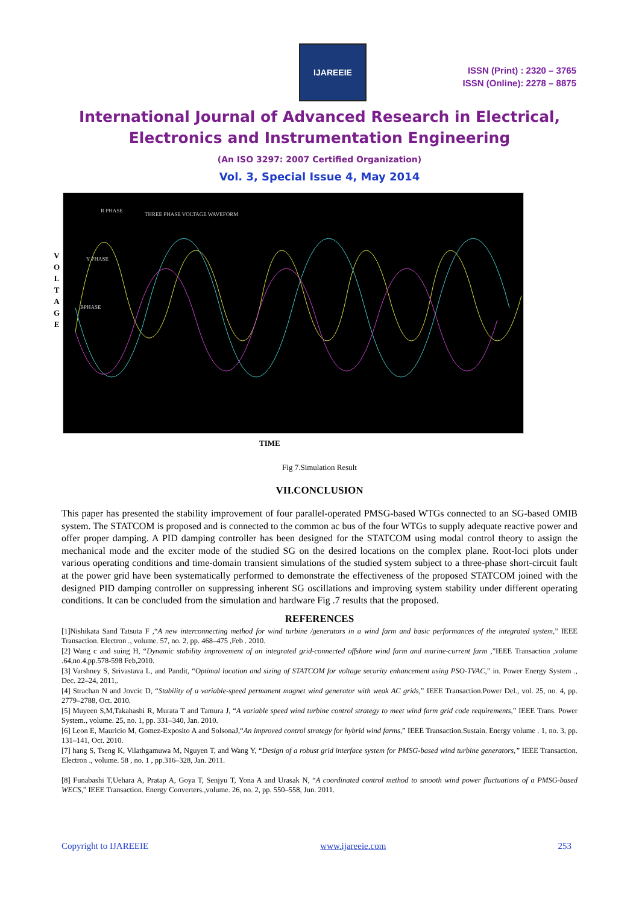IJAREEIE
ISSN (Print) : 2320 – 3765
ISSN (Online): 2278 – 8875
International Journal of Advanced Research in Electrical,
Electronics and Instrumentation Engineering
(An ISO 3297: 2007 Certified Organization)
Vol. 3, Special Issue 4, May 2014
V
O
L
T
A
G
E
R PHASE
THREE PHASE VOLTAGE WAVEFORM
Y PHASE
BPHASE
TIME
Fig 7.Simulation Result
VII.CONCLUSION
This paper has presented the stability improvement of four parallel-operated PMSG-based WTGs connected to an SG-based OMIB system. The STATCOM is proposed and is connected to the common ac bus of the four WTGs to supply adequate reactive power and offer proper damping. A PID damping controller has been designed for the STATCOM using modal control theory to assign the mechanical mode and the exciter mode of the studied SG on the desired locations on the complex plane. Root-loci plots under various operating conditions and time-domain transient simulations of the studied system subject to a three-phase short-circuit fault at the power grid have been systematically performed to demonstrate the effectiveness of the proposed STATCOM joined with the designed PID damping controller on suppressing inherent SG oscillations and improving system stability under different operating conditions. It can be concluded from the simulation and hardware Fig .7 results that the proposed.
REFERENCES
[1]Nishikata Sand Tatsuta F ,“A new interconnecting method for wind turbine /generators in a wind farm and basic performances of the integrated system,” IEEE Transaction. Electron ., volume. 57, no. 2, pp. 468–475 ,Feb . 2010.
[2] Wang c and suing H, “Dynamic stability improvement of an integrated grid-connected offshore wind farm and marine-current farm ,”IEEE Transaction ,volume .64,no.4,pp.578-598 Feb,2010.
[3] Varshney S, Srivastava L, and Pandit, “Optimal location and sizing of STATCOM for voltage security enhancement using PSO-TVAC,” in. Power Energy System ., Dec. 22–24, 2011,.
[4] Strachan N and Jovcic D, “Stability of a variable-speed permanent magnet wind generator with weak AC grids,” IEEE Transaction.Power Del., vol. 25, no. 4, pp. 2779–2788, Oct. 2010.
[5] Muyeen S,M,Takahashi R, Murata T and Tamura J, “A variable speed wind turbine control strategy to meet wind farm grid code requirements,” IEEE Trans. Power System., volume. 25, no. 1, pp. 331–340, Jan. 2010.
[6] Leon E, Mauricio M, Gomez-Exposito A and SolsonaJ,“An improved control strategy for hybrid wind farms,” IEEE Transaction.Sustain. Energy volume . 1, no. 3, pp. 131–141, Oct. 2010.
[7] hang S, Tseng K, Vilathgamuwa M, Nguyen T, and Wang Y, “Design of a robust grid interface system for PMSG-based wind turbine generators,” IEEE Transaction. Electron ., volume. 58 , no. 1 , pp.316–328, Jan. 2011.
[8] Funabashi T,Uehara A, Pratap A, Goya T, Senjyu T, Yona A and Urasak N, “A coordinated control method to smooth wind power fluctuations of a PMSG-based WECS,” IEEE Transaction. Energy Converters.,volume. 26, no. 2, pp. 550–558, Jun. 2011.
Copyright to IJAREEIE www.ijareeie.com 253